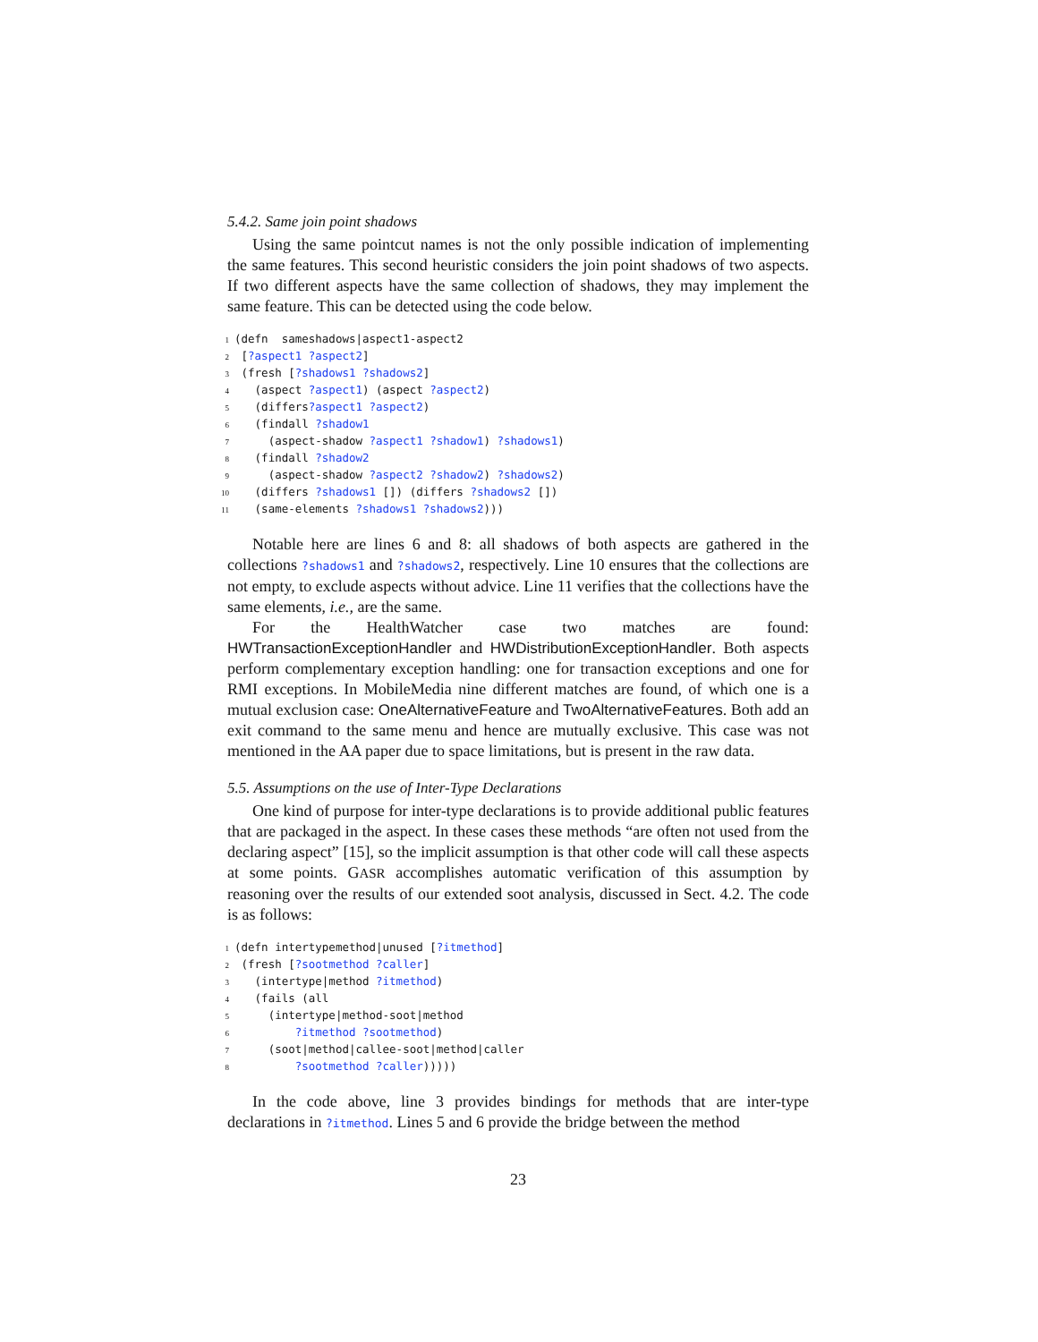5.4.2. Same join point shadows
Using the same pointcut names is not the only possible indication of implementing the same features. This second heuristic considers the join point shadows of two aspects. If two different aspects have the same collection of shadows, they may implement the same feature. This can be detected using the code below.
1 (defn sameshadows|aspect1-aspect2 2 [?aspect1 ?aspect2] 3 (fresh [?shadows1 ?shadows2] 4 (aspect ?aspect1) (aspect ?aspect2) 5 (differs?aspect1 ?aspect2) 6 (findall ?shadow1 7 (aspect-shadow ?aspect1 ?shadow1) ?shadows1) 8 (findall ?shadow2 9 (aspect-shadow ?aspect2 ?shadow2) ?shadows2) 10 (differs ?shadows1 []) (differs ?shadows2 []) 11 (same-elements ?shadows1 ?shadows2)))
Notable here are lines 6 and 8: all shadows of both aspects are gathered in the collections ?shadows1 and ?shadows2, respectively. Line 10 ensures that the collections are not empty, to exclude aspects without advice. Line 11 verifies that the collections have the same elements, i.e., are the same.
For the HealthWatcher case two matches are found: HWTransactionExceptionHandler and HWDistributionExceptionHandler. Both aspects perform complementary exception handling: one for transaction exceptions and one for RMI exceptions. In MobileMedia nine different matches are found, of which one is a mutual exclusion case: OneAlternativeFeature and TwoAlternativeFeatures. Both add an exit command to the same menu and hence are mutually exclusive. This case was not mentioned in the AA paper due to space limitations, but is present in the raw data.
5.5. Assumptions on the use of Inter-Type Declarations
One kind of purpose for inter-type declarations is to provide additional public features that are packaged in the aspect. In these cases these methods “are often not used from the declaring aspect” [15], so the implicit assumption is that other code will call these aspects at some points. GASR accomplishes automatic verification of this assumption by reasoning over the results of our extended soot analysis, discussed in Sect. 4.2. The code is as follows:
1 (defn intertypemethod|unused [?itmethod] 2 (fresh [?sootmethod ?caller] 3 (intertype|method ?itmethod) 4 (fails (all 5 (intertype|method-soot|method 6 ?itmethod ?sootmethod) 7 (soot|method|callee-soot|method|caller 8 ?sootmethod ?caller)))))
In the code above, line 3 provides bindings for methods that are inter-type declarations in ?itmethod. Lines 5 and 6 provide the bridge between the method
23